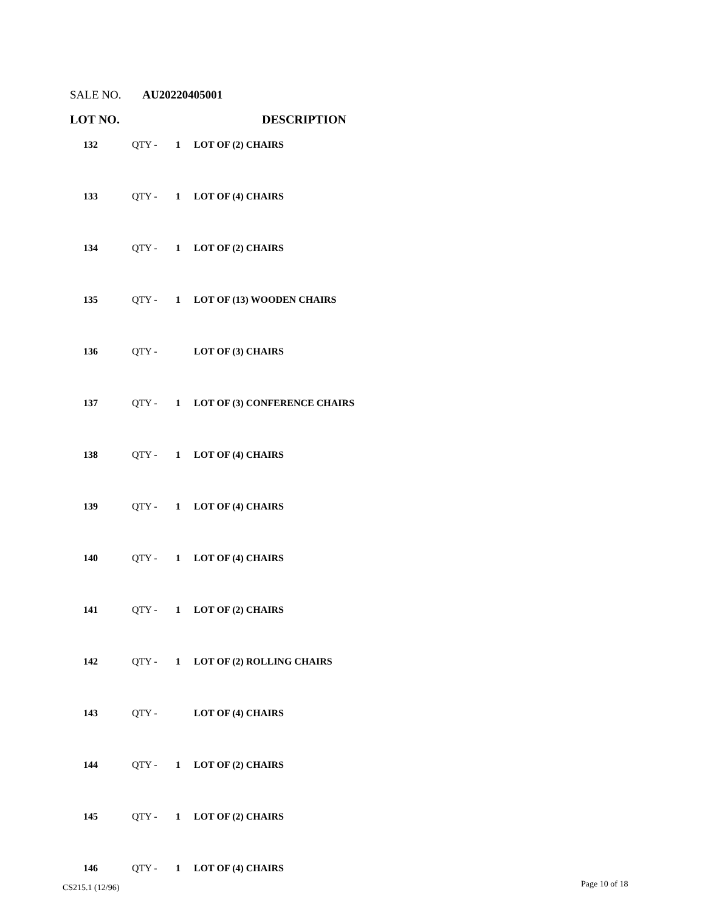SALE NO. AU20220405001
LOT NO. DESCRIPTION
| 132 | QTY - | 1 | LOT OF (2) CHAIRS |
| 133 | QTY - | 1 | LOT OF (4) CHAIRS |
| 134 | QTY - | 1 | LOT OF (2) CHAIRS |
| 135 | QTY - | 1 | LOT OF (13) WOODEN CHAIRS |
| 136 | QTY - | | LOT OF (3) CHAIRS |
| 137 | QTY - | 1 | LOT OF (3) CONFERENCE CHAIRS |
| 138 | QTY - | 1 | LOT OF (4) CHAIRS |
| 139 | QTY - | 1 | LOT OF (4) CHAIRS |
| 140 | QTY - | 1 | LOT OF (4) CHAIRS |
| 141 | QTY - | 1 | LOT OF (2) CHAIRS |
| 142 | QTY - | 1 | LOT OF (2) ROLLING CHAIRS |
| 143 | QTY - | | LOT OF (4) CHAIRS |
| 144 | QTY - | 1 | LOT OF (2) CHAIRS |
| 145 | QTY - | 1 | LOT OF (2) CHAIRS |
| 146 | QTY - | 1 | LOT OF (4) CHAIRS |
CS215.1 (12/96) Page 10 of 18